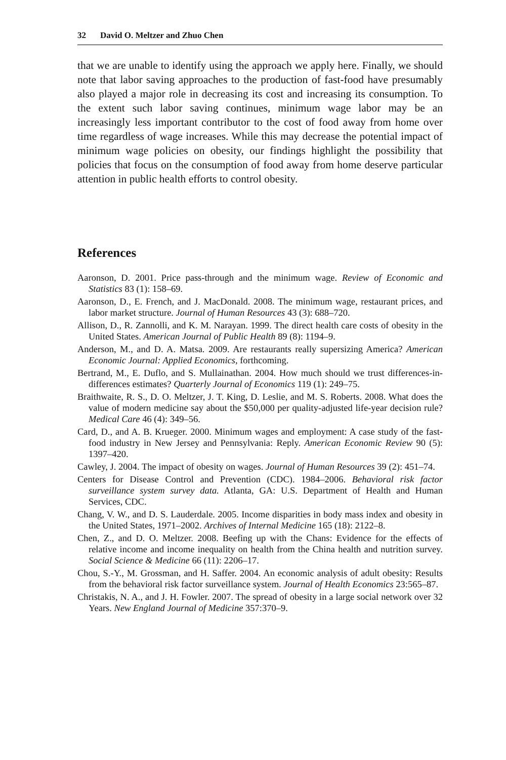32 David O. Meltzer and Zhuo Chen
that we are unable to identify using the approach we apply here. Finally, we should note that labor saving approaches to the production of fast-food have presumably also played a major role in decreasing its cost and increasing its consumption. To the extent such labor saving continues, minimum wage labor may be an increasingly less important contributor to the cost of food away from home over time regardless of wage increases. While this may decrease the potential impact of minimum wage policies on obesity, our findings highlight the possibility that policies that focus on the consumption of food away from home deserve particular attention in public health efforts to control obesity.
References
Aaronson, D. 2001. Price pass-through and the minimum wage. Review of Economic and Statistics 83 (1): 158–69.
Aaronson, D., E. French, and J. MacDonald. 2008. The minimum wage, restaurant prices, and labor market structure. Journal of Human Resources 43 (3): 688–720.
Allison, D., R. Zannolli, and K. M. Narayan. 1999. The direct health care costs of obesity in the United States. American Journal of Public Health 89 (8): 1194–9.
Anderson, M., and D. A. Matsa. 2009. Are restaurants really supersizing America? American Economic Journal: Applied Economics, forthcoming.
Bertrand, M., E. Duflo, and S. Mullainathan. 2004. How much should we trust differences-in-differences estimates? Quarterly Journal of Economics 119 (1): 249–75.
Braithwaite, R. S., D. O. Meltzer, J. T. King, D. Leslie, and M. S. Roberts. 2008. What does the value of modern medicine say about the $50,000 per quality-adjusted life-year decision rule? Medical Care 46 (4): 349–56.
Card, D., and A. B. Krueger. 2000. Minimum wages and employment: A case study of the fast-food industry in New Jersey and Pennsylvania: Reply. American Economic Review 90 (5): 1397–420.
Cawley, J. 2004. The impact of obesity on wages. Journal of Human Resources 39 (2): 451–74.
Centers for Disease Control and Prevention (CDC). 1984–2006. Behavioral risk factor surveillance system survey data. Atlanta, GA: U.S. Department of Health and Human Services, CDC.
Chang, V. W., and D. S. Lauderdale. 2005. Income disparities in body mass index and obesity in the United States, 1971–2002. Archives of Internal Medicine 165 (18): 2122–8.
Chen, Z., and D. O. Meltzer. 2008. Beefing up with the Chans: Evidence for the effects of relative income and income inequality on health from the China health and nutrition survey. Social Science & Medicine 66 (11): 2206–17.
Chou, S.-Y., M. Grossman, and H. Saffer. 2004. An economic analysis of adult obesity: Results from the behavioral risk factor surveillance system. Journal of Health Economics 23:565–87.
Christakis, N. A., and J. H. Fowler. 2007. The spread of obesity in a large social network over 32 Years. New England Journal of Medicine 357:370–9.